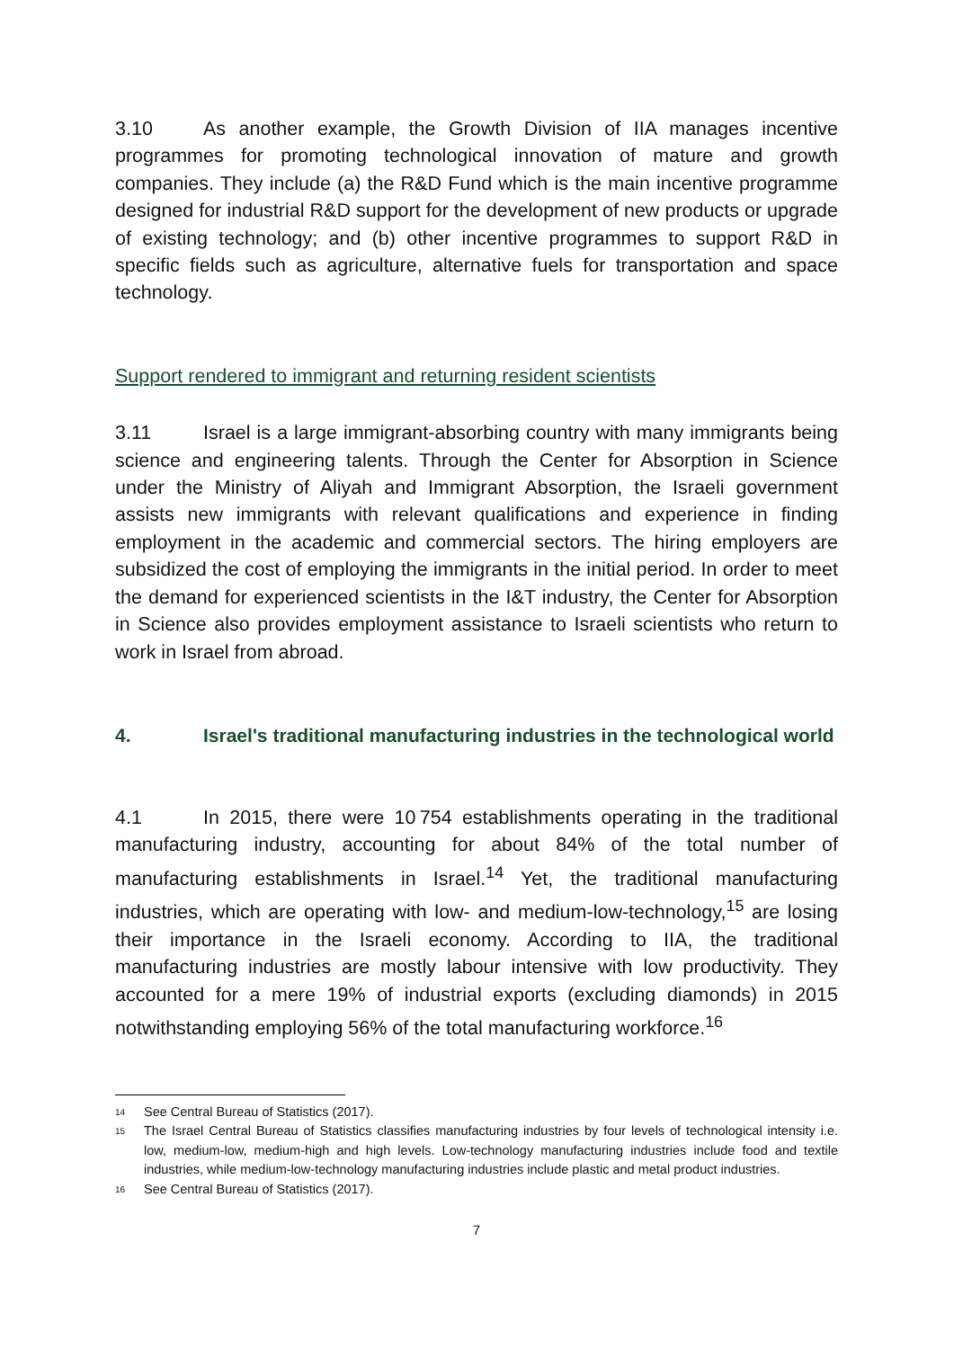3.10 As another example, the Growth Division of IIA manages incentive programmes for promoting technological innovation of mature and growth companies. They include (a) the R&D Fund which is the main incentive programme designed for industrial R&D support for the development of new products or upgrade of existing technology; and (b) other incentive programmes to support R&D in specific fields such as agriculture, alternative fuels for transportation and space technology.
Support rendered to immigrant and returning resident scientists
3.11 Israel is a large immigrant-absorbing country with many immigrants being science and engineering talents. Through the Center for Absorption in Science under the Ministry of Aliyah and Immigrant Absorption, the Israeli government assists new immigrants with relevant qualifications and experience in finding employment in the academic and commercial sectors. The hiring employers are subsidized the cost of employing the immigrants in the initial period. In order to meet the demand for experienced scientists in the I&T industry, the Center for Absorption in Science also provides employment assistance to Israeli scientists who return to work in Israel from abroad.
4. Israel's traditional manufacturing industries in the technological world
4.1 In 2015, there were 10 754 establishments operating in the traditional manufacturing industry, accounting for about 84% of the total number of manufacturing establishments in Israel.<sup>14</sup> Yet, the traditional manufacturing industries, which are operating with low- and medium-low-technology,<sup>15</sup> are losing their importance in the Israeli economy. According to IIA, the traditional manufacturing industries are mostly labour intensive with low productivity. They accounted for a mere 19% of industrial exports (excluding diamonds) in 2015 notwithstanding employing 56% of the total manufacturing workforce.<sup>16</sup>
14 See Central Bureau of Statistics (2017).
15 The Israel Central Bureau of Statistics classifies manufacturing industries by four levels of technological intensity i.e. low, medium-low, medium-high and high levels. Low-technology manufacturing industries include food and textile industries, while medium-low-technology manufacturing industries include plastic and metal product industries.
16 See Central Bureau of Statistics (2017).
7